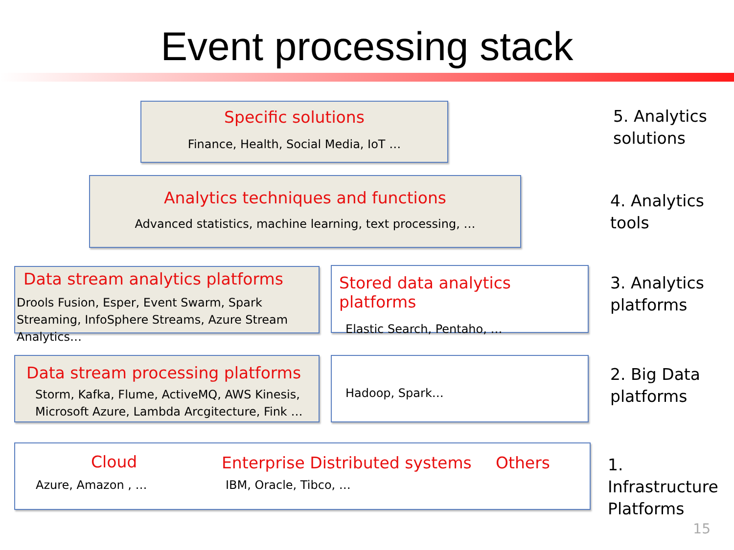Event processing stack
Specific solutions
Finance, Health, Social Media, IoT …
5. Analytics
solutions
Analytics techniques and functions
Advanced statistics, machine learning, text processing, …
4. Analytics
tools
Data stream analytics platforms
Drools Fusion, Esper, Event Swarm, Spark Streaming, InfoSphere Streams, Azure Stream Analytics…
Stored data analytics platforms
Elastic Search, Pentaho, …
3. Analytics
platforms
Data stream processing platforms
Storm, Kafka, Flume, ActiveMQ, AWS Kinesis, Microsoft Azure, Lambda Arcgitecture, Fink …
Hadoop, Spark…
2. Big Data
platforms
Cloud
Azure, Amazon , …
Enterprise Distributed systems
IBM, Oracle, Tibco, …
Others
1. Infrastructure
Platforms
15